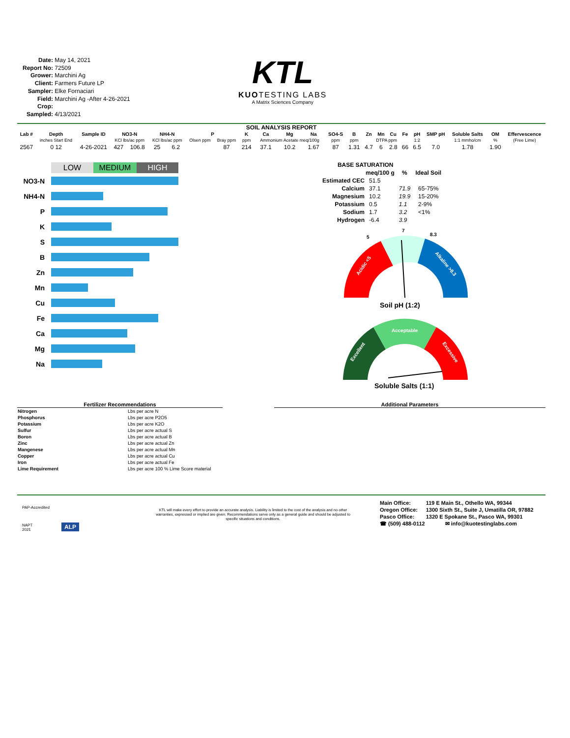Date: May 14, 2021
Report No: 72509
Grower: Marchini Ag
Client: Farmers Future LP
Sampler: Elke Fornaciari
Field: Marchini Ag -After 4-26-2021
Crop:
Sampled: 4/13/2021
KTL
KUOTESTING LABS
A Matrix Sciences Company
SOIL ANALYSIS REPORT
| Lab # | Depth | Sample ID | NO3-N | | NH4-N | | P | | K | Ca | Mg | Na | SO4-S | B | Zn | Mn | Cu | Fe | pH | SMP pH | Soluble Salts | OM | Effervescence |
| --- | --- | --- | --- | --- | --- | --- | --- | --- | --- | --- | --- | --- | --- | --- | --- | --- | --- | --- | --- | --- | --- | --- | --- |
| | inches Start End | | KCl lbs/ac ppm | | KCl lbs/ac ppm | | Olsen ppm | Bray ppm | ppm | Ammonium Acetate meq/100g | | | ppm | ppm | DTPA ppm | | | | 1:2 | | 1:1 mmho/cm | % | (Free Lime) |
| 2567 | 0 12 | 4-26-2021 | 427 | 106.8 | 25 | 6.2 | | 87 | 214 | 37.1 | 10.2 | 1.67 | 87 | 1.31 | 4.7 | 6 | 2.8 | 66 | 6.5 | 7.0 | 1.78 | 1.90 | |
LOW MEDIUM HIGH
NO3-N
NH4-N
P
K
S
B
Zn
Mn
Cu
Fe
Ca
Mg
Na
| BASE SATURATION | | | |
| --- | --- | --- | --- |
| | meq/100 g | % | Ideal Soil |
| Estimated CEC | 51.5 | | |
| Calcium | 37.1 | 71.9 | 65-75% |
| Magnesium | 10.2 | 19.9 | 15-20% |
| Potassium | 0.5 | 1.1 | 2-9% |
| Sodium | 1.7 | 3.2 | <1% |
| Hydrogen | -6.4 | 3.9 | |
5
7
8.3
Acidic <5
Alkaline >8.3
Soil pH (1:2)
Acceptable
Excellent
Excessive
Soluble Salts (1:1)
Fertilizer Recommendations
| Nitrogen | Lbs per acre N |
| Phosphorus | Lbs per acre P2O5 |
| Potassium | Lbs per acre K2O |
| Sulfur | Lbs per acre actual S |
| Boron | Lbs per acre actual B |
| Zinc | Lbs per acre actual Zn |
| Mangenese | Lbs per acre actual Mn |
| Copper | Lbs per acre actual Cu |
| Iron | Lbs per acre actual Fe |
| Lime Requirement | Lbs per acre 100 % Lime Score material |
Additional Parameters
PAP-Accredited
NAPT
2021
ALP
KTL will make every effort to provide an accurate analysis. Liability is limited to the cost of the analysis and no other warranties, expressed or implied are given. Recommendations serve only as a general guide and should be adjusted to specific situations and conditions.
| Main Office: | 119 E Main St., Othello WA, 99344 |
| Oregon Office: | 1300 Sixth St., Suite J, Umatilla OR, 97882 |
| Pasco Office: | 1320 E Spokane St., Pasco WA, 99301 |
| ☎ (509) 488-0112 | ✉ info@kuotestinglabs.com |